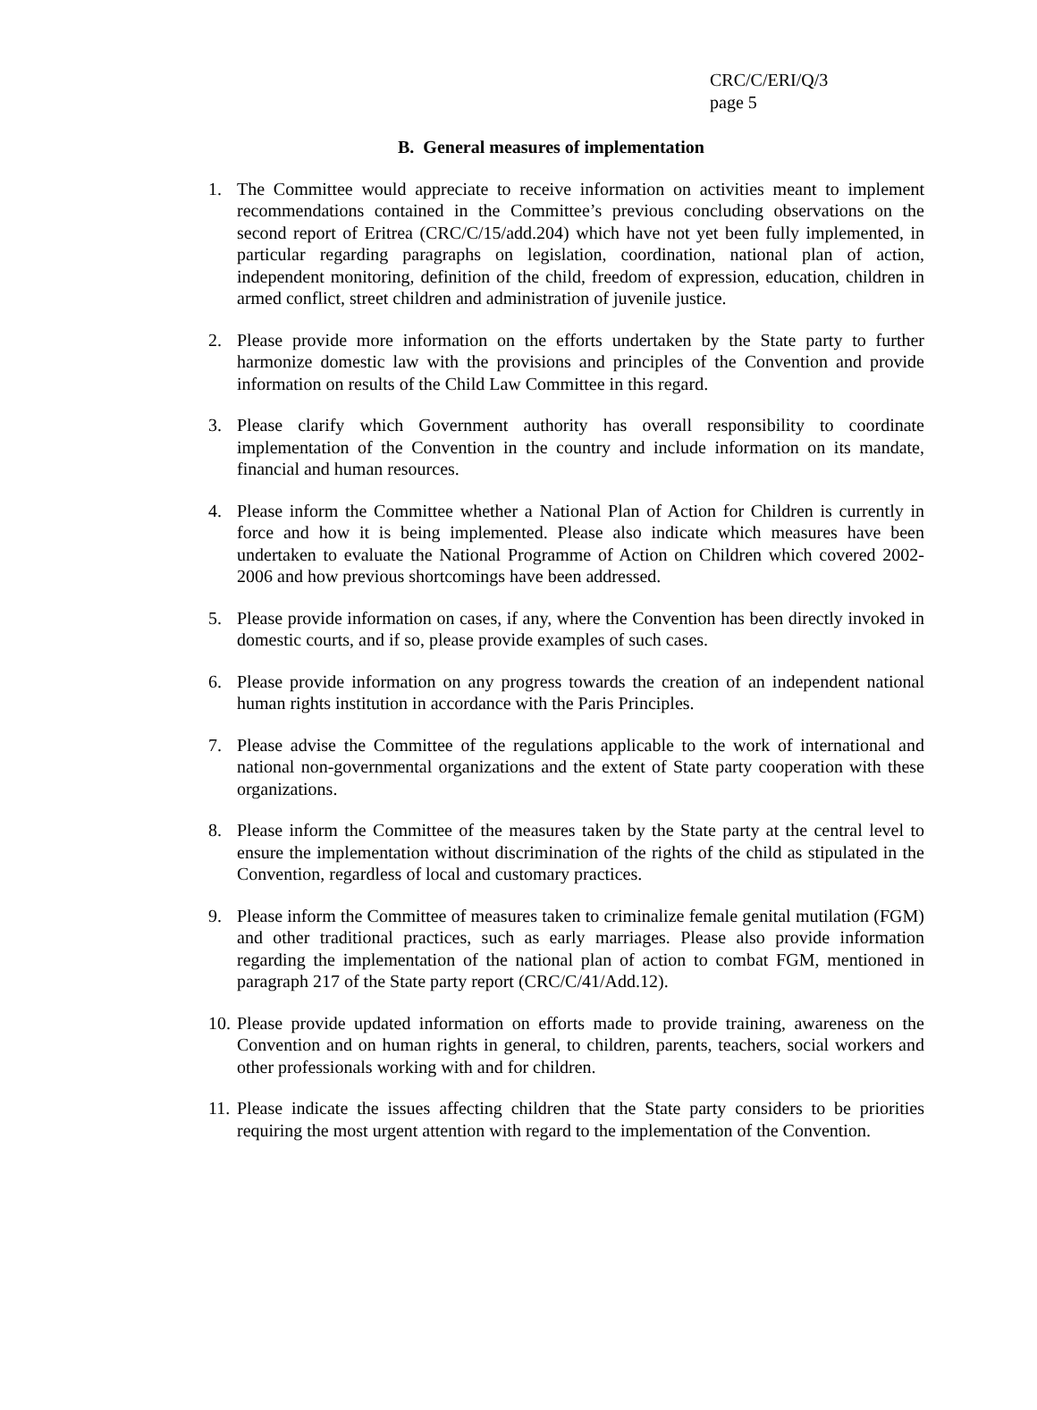CRC/C/ERI/Q/3
page 5
B. General measures of implementation
1. The Committee would appreciate to receive information on activities meant to implement recommendations contained in the Committee’s previous concluding observations on the second report of Eritrea (CRC/C/15/add.204) which have not yet been fully implemented, in particular regarding paragraphs on legislation, coordination, national plan of action, independent monitoring, definition of the child, freedom of expression, education, children in armed conflict, street children and administration of juvenile justice.
2. Please provide more information on the efforts undertaken by the State party to further harmonize domestic law with the provisions and principles of the Convention and provide information on results of the Child Law Committee in this regard.
3. Please clarify which Government authority has overall responsibility to coordinate implementation of the Convention in the country and include information on its mandate, financial and human resources.
4. Please inform the Committee whether a National Plan of Action for Children is currently in force and how it is being implemented. Please also indicate which measures have been undertaken to evaluate the National Programme of Action on Children which covered 2002-2006 and how previous shortcomings have been addressed.
5. Please provide information on cases, if any, where the Convention has been directly invoked in domestic courts, and if so, please provide examples of such cases.
6. Please provide information on any progress towards the creation of an independent national human rights institution in accordance with the Paris Principles.
7. Please advise the Committee of the regulations applicable to the work of international and national non-governmental organizations and the extent of State party cooperation with these organizations.
8. Please inform the Committee of the measures taken by the State party at the central level to ensure the implementation without discrimination of the rights of the child as stipulated in the Convention, regardless of local and customary practices.
9. Please inform the Committee of measures taken to criminalize female genital mutilation (FGM) and other traditional practices, such as early marriages. Please also provide information regarding the implementation of the national plan of action to combat FGM, mentioned in paragraph 217 of the State party report (CRC/C/41/Add.12).
10. Please provide updated information on efforts made to provide training, awareness on the Convention and on human rights in general, to children, parents, teachers, social workers and other professionals working with and for children.
11. Please indicate the issues affecting children that the State party considers to be priorities requiring the most urgent attention with regard to the implementation of the Convention.